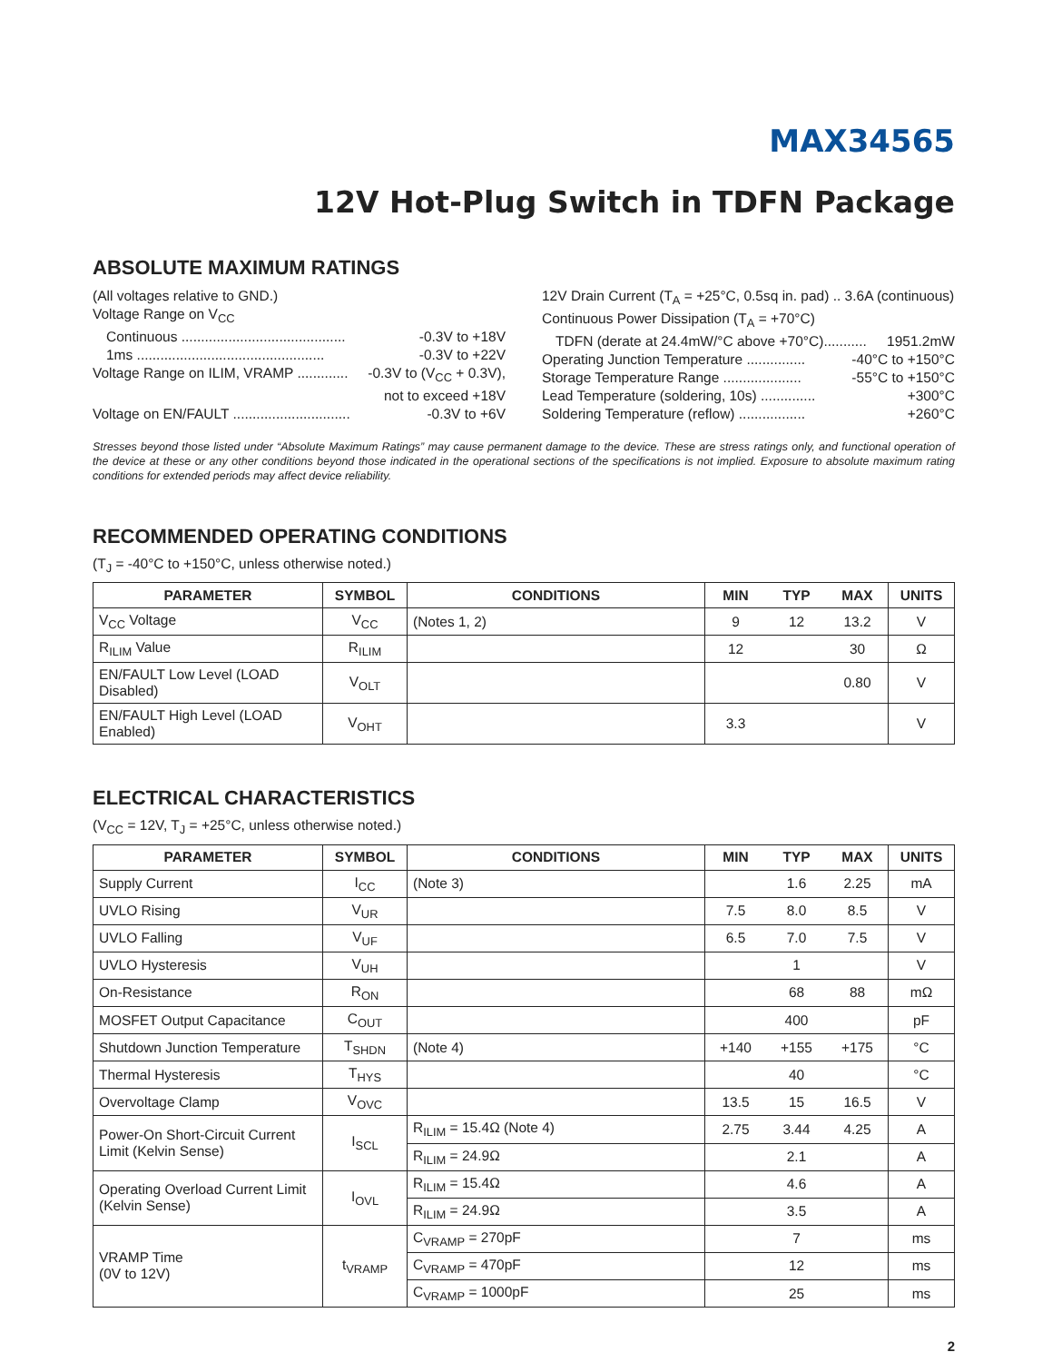MAX34565
12V Hot-Plug Switch in TDFN Package
ABSOLUTE MAXIMUM RATINGS
(All voltages relative to GND.)
Voltage Range on V<sub>CC</sub>
Continuous .......................................... -0.3V to +18V
1ms ................................................ -0.3V to +22V
Voltage Range on ILIM, VRAMP ............. -0.3V to (V<sub>CC</sub> + 0.3V),
not to exceed +18V
Voltage on EN/FAULT .............................. -0.3V to +6V
12V Drain Current (T<sub>A</sub> = +25°C, 0.5sq in. pad) .. 3.6A (continuous)
Continuous Power Dissipation (T<sub>A</sub> = +70°C)
TDFN (derate at 24.4mW/°C above +70°C)........... 1951.2mW
Operating Junction Temperature ............... -40°C to +150°C
Storage Temperature Range .................... -55°C to +150°C
Lead Temperature (soldering, 10s) .............. +300°C
Soldering Temperature (reflow) ................. +260°C
Stresses beyond those listed under “Absolute Maximum Ratings” may cause permanent damage to the device. These are stress ratings only, and functional operation of the device at these or any other conditions beyond those indicated in the operational sections of the specifications is not implied. Exposure to absolute maximum rating conditions for extended periods may affect device reliability.
RECOMMENDED OPERATING CONDITIONS
(T<sub>J</sub> = -40°C to +150°C, unless otherwise noted.)
| PARAMETER | SYMBOL | CONDITIONS | MIN | TYP | MAX | UNITS |
| --- | --- | --- | --- | --- | --- | --- |
| V<sub>CC</sub> Voltage | V<sub>CC</sub> | (Notes 1, 2) | 9 | 12 | 13.2 | V |
| R<sub>ILIM</sub> Value | R<sub>ILIM</sub> | | 12 | | 30 | Ω |
| EN/FAULT Low Level (LOAD Disabled) | V<sub>OLT</sub> | | | | 0.80 | V |
| EN/FAULT High Level (LOAD Enabled) | V<sub>OHT</sub> | | 3.3 | | | V |
ELECTRICAL CHARACTERISTICS
(V<sub>CC</sub> = 12V, T<sub>J</sub> = +25°C, unless otherwise noted.)
| PARAMETER | SYMBOL | CONDITIONS | MIN | TYP | MAX | UNITS |
| --- | --- | --- | --- | --- | --- | --- |
| Supply Current | I<sub>CC</sub> | (Note 3) | | 1.6 | 2.25 | mA |
| UVLO Rising | V<sub>UR</sub> | | 7.5 | 8.0 | 8.5 | V |
| UVLO Falling | V<sub>UF</sub> | | 6.5 | 7.0 | 7.5 | V |
| UVLO Hysteresis | V<sub>UH</sub> | | | 1 | | V |
| On-Resistance | R<sub>ON</sub> | | | 68 | 88 | mΩ |
| MOSFET Output Capacitance | C<sub>OUT</sub> | | | 400 | | pF |
| Shutdown Junction Temperature | T<sub>SHDN</sub> | (Note 4) | +140 | +155 | +175 | °C |
| Thermal Hysteresis | T<sub>HYS</sub> | | | 40 | | °C |
| Overvoltage Clamp | V<sub>OVC</sub> | | 13.5 | 15 | 16.5 | V |
| Power-On Short-Circuit Current Limit (Kelvin Sense) | I<sub>SCL</sub> | R<sub>ILIM</sub> = 15.4Ω (Note 4) | 2.75 | 3.44 | 4.25 | A |
| | | R<sub>ILIM</sub> = 24.9Ω | | 2.1 | | A |
| Operating Overload Current Limit (Kelvin Sense) | I<sub>OVL</sub> | R<sub>ILIM</sub> = 15.4Ω | | 4.6 | | A |
| | | R<sub>ILIM</sub> = 24.9Ω | | 3.5 | | A |
| VRAMP Time (0V to 12V) | t<sub>VRAMP</sub> | C<sub>VRAMP</sub> = 270pF | | 7 | | ms |
| | | C<sub>VRAMP</sub> = 470pF | | 12 | | ms |
| | | C<sub>VRAMP</sub> = 1000pF | | 25 | | ms |
2